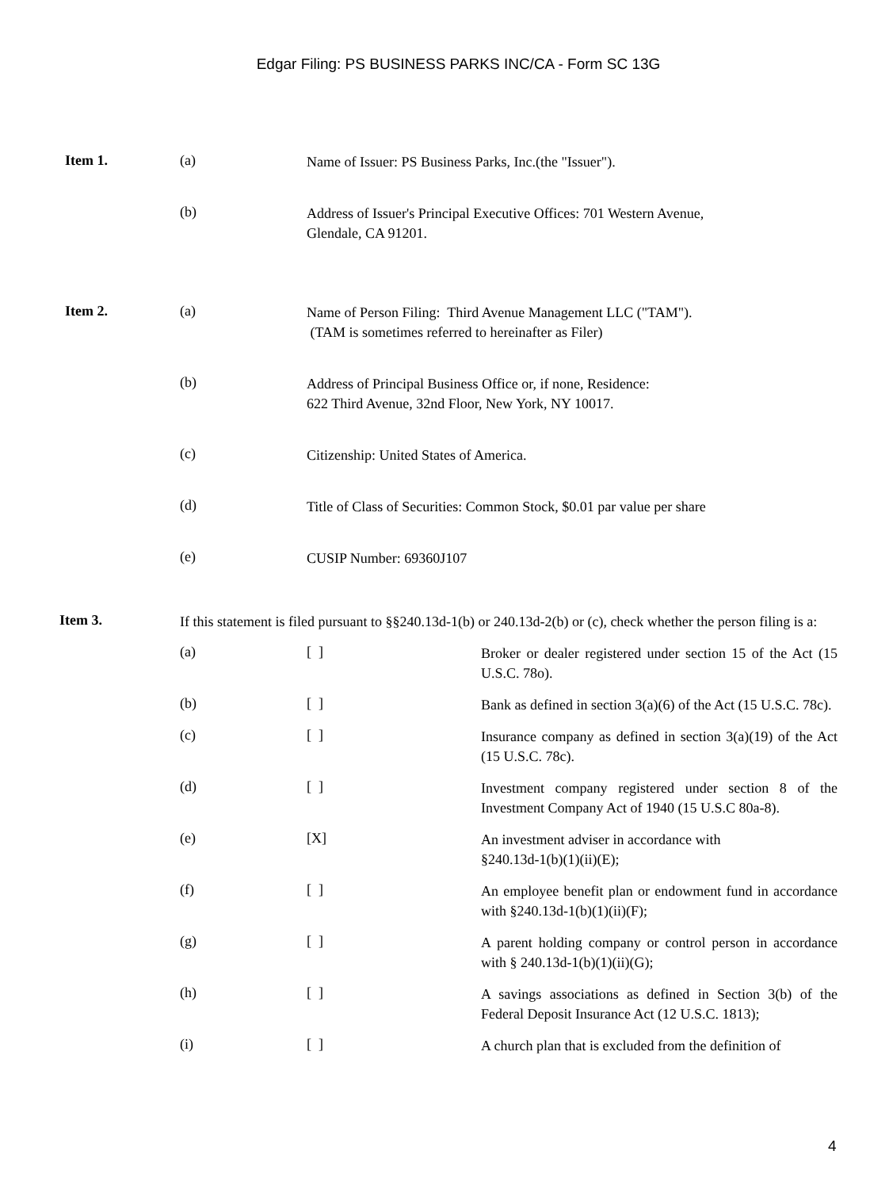Edgar Filing: PS BUSINESS PARKS INC/CA - Form SC 13G
Item 1. (a)
Name of Issuer: PS Business Parks, Inc.(the "Issuer").
(b)
Address of Issuer's Principal Executive Offices: 701 Western Avenue,
Glendale, CA 91201.
Item 2. (a)
Name of Person Filing: Third Avenue Management LLC ("TAM").
(TAM is sometimes referred to hereinafter as Filer)
(b)
Address of Principal Business Office or, if none, Residence:
622 Third Avenue, 32nd Floor, New York, NY 10017.
(c)
Citizenship: United States of America.
(d)
Title of Class of Securities: Common Stock, $0.01 par value per share
(e)
CUSIP Number: 69360J107
Item 3.
If this statement is filed pursuant to §§240.13d-1(b) or 240.13d-2(b) or (c), check whether the person filing is a:
(a) [ ]
Broker or dealer registered under section 15 of the Act (15 U.S.C. 78o).
(b) [ ]
Bank as defined in section 3(a)(6) of the Act (15 U.S.C. 78c).
(c) [ ]
Insurance company as defined in section 3(a)(19) of the Act (15 U.S.C. 78c).
(d) [ ]
Investment company registered under section 8 of the Investment Company Act of 1940 (15 U.S.C 80a-8).
(e) [X]
An investment adviser in accordance with
§240.13d-1(b)(1)(ii)(E);
(f) [ ]
An employee benefit plan or endowment fund in accordance with §240.13d-1(b)(1)(ii)(F);
(g) [ ]
A parent holding company or control person in accordance with § 240.13d-1(b)(1)(ii)(G);
(h) [ ]
A savings associations as defined in Section 3(b) of the Federal Deposit Insurance Act (12 U.S.C. 1813);
(i) [ ]
A church plan that is excluded from the definition of
4